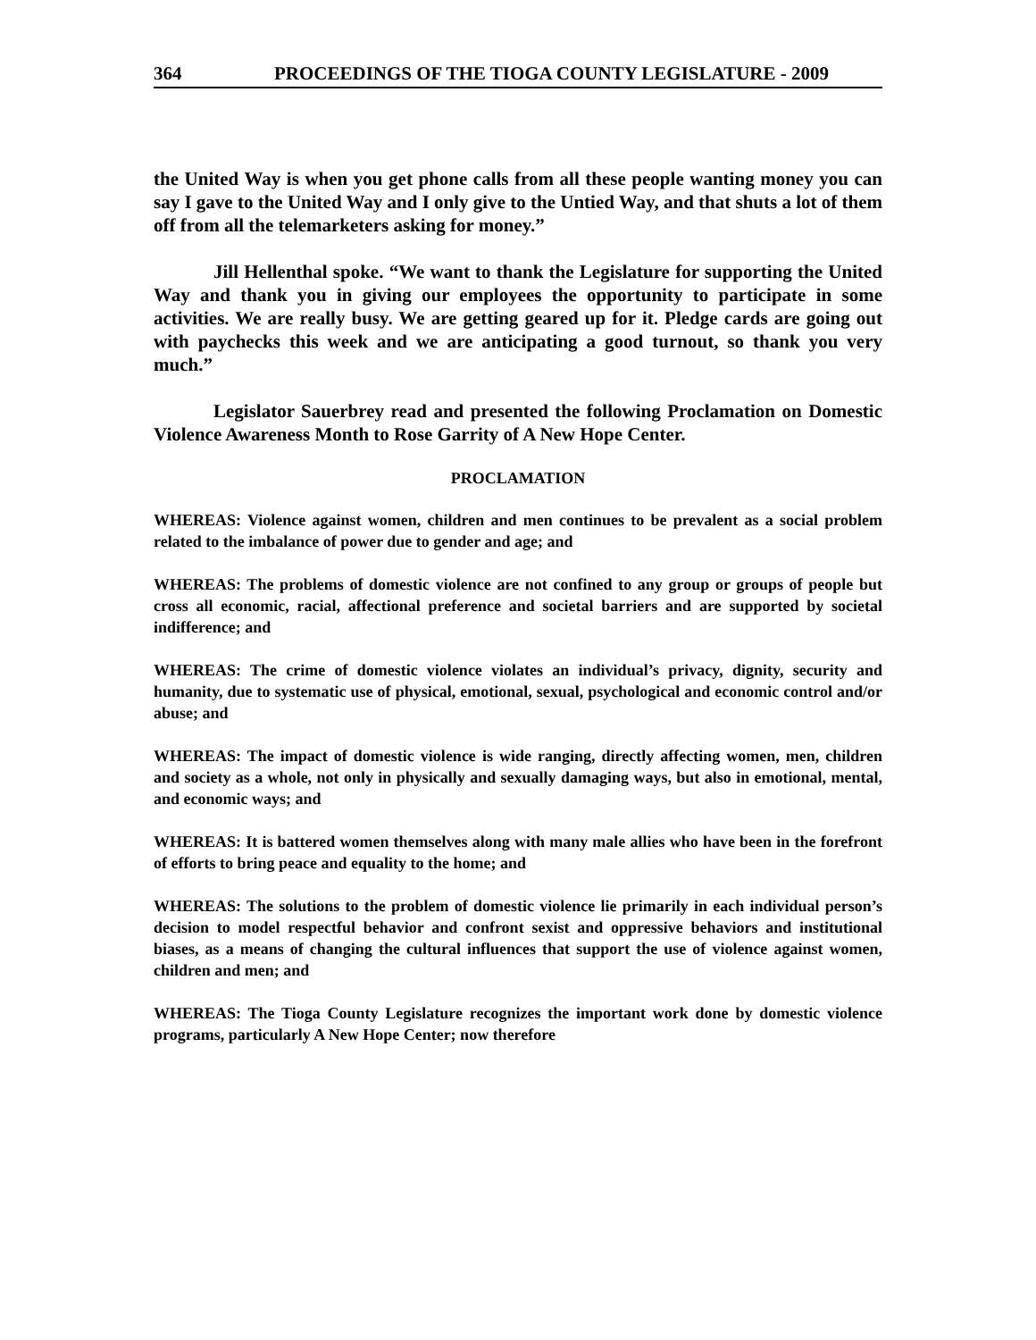364 PROCEEDINGS OF THE TIOGA COUNTY LEGISLATURE - 2009
the United Way is when you get phone calls from all these people wanting money you can say I gave to the United Way and I only give to the Untied Way, and that shuts a lot of them off from all the telemarketers asking for money.”
Jill Hellenthal spoke. “We want to thank the Legislature for supporting the United Way and thank you in giving our employees the opportunity to participate in some activities. We are really busy. We are getting geared up for it. Pledge cards are going out with paychecks this week and we are anticipating a good turnout, so thank you very much.”
Legislator Sauerbrey read and presented the following Proclamation on Domestic Violence Awareness Month to Rose Garrity of A New Hope Center.
PROCLAMATION
WHEREAS: Violence against women, children and men continues to be prevalent as a social problem related to the imbalance of power due to gender and age; and
WHEREAS: The problems of domestic violence are not confined to any group or groups of people but cross all economic, racial, affectional preference and societal barriers and are supported by societal indifference; and
WHEREAS: The crime of domestic violence violates an individual’s privacy, dignity, security and humanity, due to systematic use of physical, emotional, sexual, psychological and economic control and/or abuse; and
WHEREAS: The impact of domestic violence is wide ranging, directly affecting women, men, children and society as a whole, not only in physically and sexually damaging ways, but also in emotional, mental, and economic ways; and
WHEREAS: It is battered women themselves along with many male allies who have been in the forefront of efforts to bring peace and equality to the home; and
WHEREAS: The solutions to the problem of domestic violence lie primarily in each individual person’s decision to model respectful behavior and confront sexist and oppressive behaviors and institutional biases, as a means of changing the cultural influences that support the use of violence against women, children and men; and
WHEREAS: The Tioga County Legislature recognizes the important work done by domestic violence programs, particularly A New Hope Center; now therefore